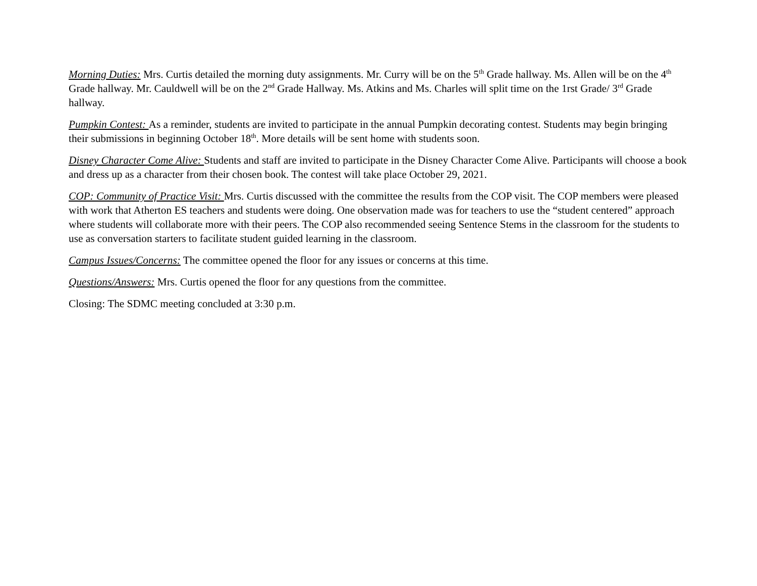Morning Duties: Mrs. Curtis detailed the morning duty assignments. Mr. Curry will be on the 5<sup>th</sup> Grade hallway. Ms. Allen will be on the 4<sup>th</sup> Grade hallway. Mr. Cauldwell will be on the 2<sup>nd</sup> Grade Hallway. Ms. Atkins and Ms. Charles will split time on the 1rst Grade/ 3<sup>rd</sup> Grade hallway.
Pumpkin Contest: As a reminder, students are invited to participate in the annual Pumpkin decorating contest. Students may begin bringing their submissions in beginning October 18<sup>th</sup>. More details will be sent home with students soon.
Disney Character Come Alive: Students and staff are invited to participate in the Disney Character Come Alive. Participants will choose a book and dress up as a character from their chosen book. The contest will take place October 29, 2021.
COP: Community of Practice Visit: Mrs. Curtis discussed with the committee the results from the COP visit. The COP members were pleased with work that Atherton ES teachers and students were doing. One observation made was for teachers to use the “student centered” approach where students will collaborate more with their peers. The COP also recommended seeing Sentence Stems in the classroom for the students to use as conversation starters to facilitate student guided learning in the classroom.
Campus Issues/Concerns: The committee opened the floor for any issues or concerns at this time.
Questions/Answers: Mrs. Curtis opened the floor for any questions from the committee.
Closing: The SDMC meeting concluded at 3:30 p.m.